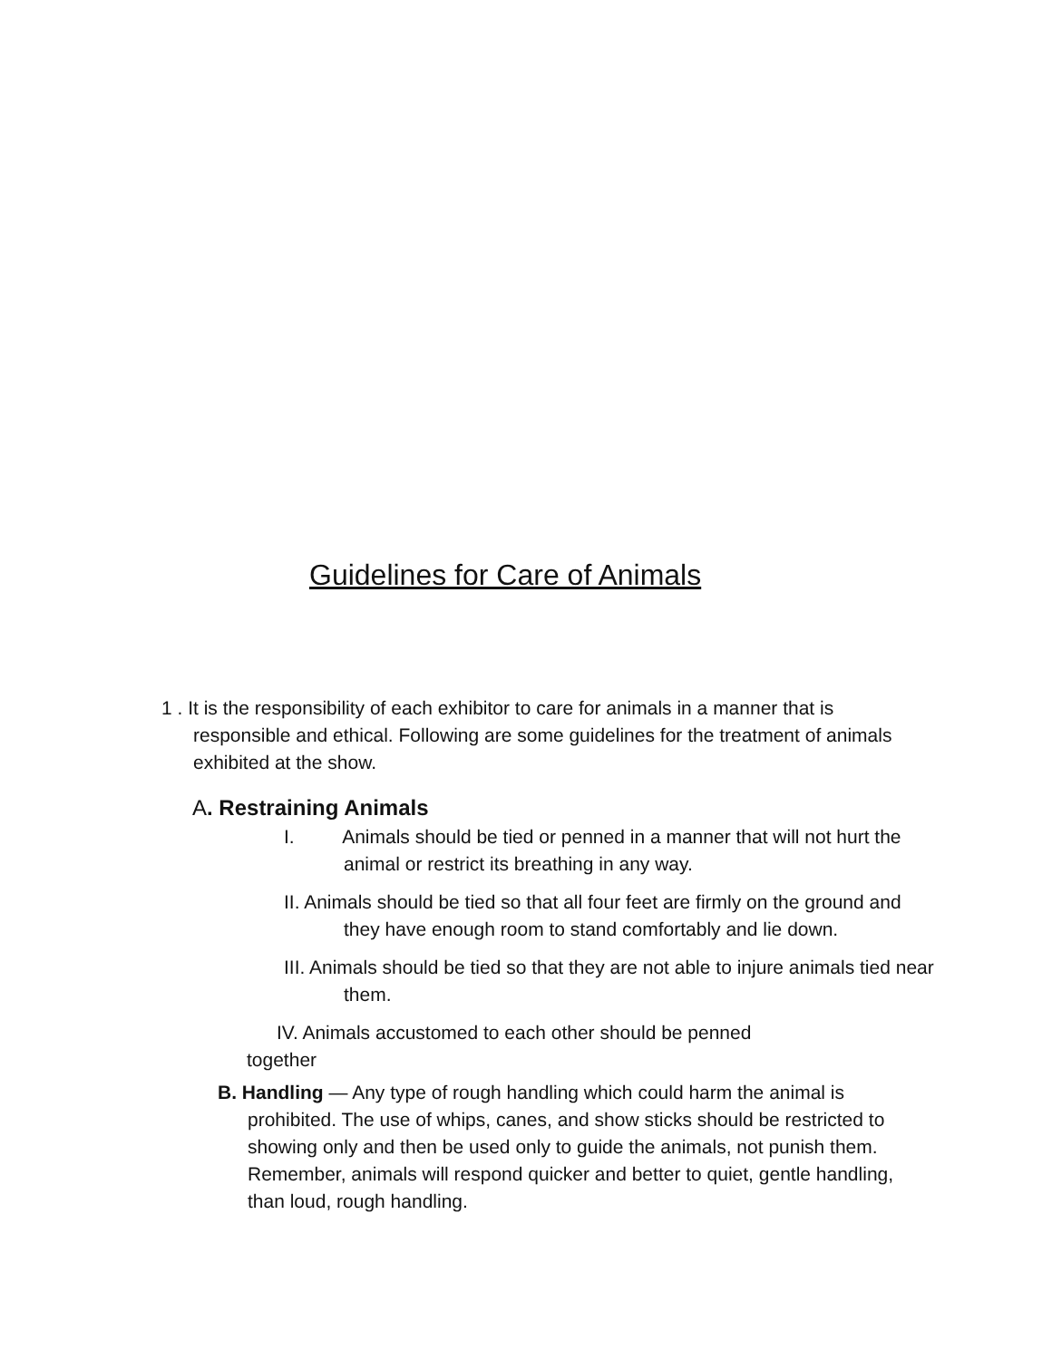Guidelines for Care of Animals
1 . It is the responsibility of each exhibitor to care for animals in a manner that is responsible and ethical. Following are some guidelines for the treatment of animals exhibited at the show.
A. Restraining Animals
I. Animals should be tied or penned in a manner that will not hurt the animal or restrict its breathing in any way.
II. Animals should be tied so that all four feet are firmly on the ground and they have enough room to stand comfortably and lie down.
III. Animals should be tied so that they are not able to injure animals tied near them.
IV. Animals accustomed to each other should be penned together
B. Handling — Any type of rough handling which could harm the animal is prohibited. The use of whips, canes, and show sticks should be restricted to showing only and then be used only to guide the animals, not punish them. Remember, animals will respond quicker and better to quiet, gentle handling, than loud, rough handling.